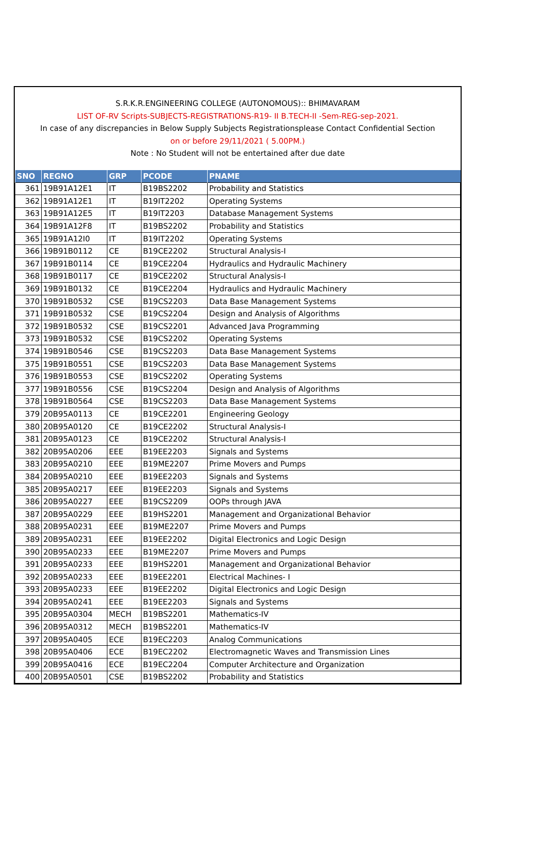S.R.K.R.ENGINEERING COLLEGE (AUTONOMOUS):: BHIMAVARAM
LIST OF-RV Scripts-SUBJECTS-REGISTRATIONS-R19- II B.TECH-II -Sem-REG-sep-2021.
In case of any discrepancies in Below Supply Subjects Registrationsplease Contact Confidential Section
on or before 29/11/2021 ( 5.00PM.)
Note : No Student will not be entertained after due date
| SNO | REGNO | GRP | PCODE | PNAME |
| --- | --- | --- | --- | --- |
| 361 | 19B91A12E1 | IT | B19BS2202 | Probability and Statistics |
| 362 | 19B91A12E1 | IT | B19IT2202 | Operating Systems |
| 363 | 19B91A12E5 | IT | B19IT2203 | Database Management Systems |
| 364 | 19B91A12F8 | IT | B19BS2202 | Probability and Statistics |
| 365 | 19B91A12I0 | IT | B19IT2202 | Operating Systems |
| 366 | 19B91B0112 | CE | B19CE2202 | Structural Analysis-I |
| 367 | 19B91B0114 | CE | B19CE2204 | Hydraulics and Hydraulic Machinery |
| 368 | 19B91B0117 | CE | B19CE2202 | Structural Analysis-I |
| 369 | 19B91B0132 | CE | B19CE2204 | Hydraulics and Hydraulic Machinery |
| 370 | 19B91B0532 | CSE | B19CS2203 | Data Base Management Systems |
| 371 | 19B91B0532 | CSE | B19CS2204 | Design and Analysis of Algorithms |
| 372 | 19B91B0532 | CSE | B19CS2201 | Advanced Java Programming |
| 373 | 19B91B0532 | CSE | B19CS2202 | Operating Systems |
| 374 | 19B91B0546 | CSE | B19CS2203 | Data Base Management Systems |
| 375 | 19B91B0551 | CSE | B19CS2203 | Data Base Management Systems |
| 376 | 19B91B0553 | CSE | B19CS2202 | Operating Systems |
| 377 | 19B91B0556 | CSE | B19CS2204 | Design and Analysis of Algorithms |
| 378 | 19B91B0564 | CSE | B19CS2203 | Data Base Management Systems |
| 379 | 20B95A0113 | CE | B19CE2201 | Engineering Geology |
| 380 | 20B95A0120 | CE | B19CE2202 | Structural Analysis-I |
| 381 | 20B95A0123 | CE | B19CE2202 | Structural Analysis-I |
| 382 | 20B95A0206 | EEE | B19EE2203 | Signals and Systems |
| 383 | 20B95A0210 | EEE | B19ME2207 | Prime Movers and Pumps |
| 384 | 20B95A0210 | EEE | B19EE2203 | Signals and Systems |
| 385 | 20B95A0217 | EEE | B19EE2203 | Signals and Systems |
| 386 | 20B95A0227 | EEE | B19CS2209 | OOPs through JAVA |
| 387 | 20B95A0229 | EEE | B19HS2201 | Management and Organizational Behavior |
| 388 | 20B95A0231 | EEE | B19ME2207 | Prime Movers and Pumps |
| 389 | 20B95A0231 | EEE | B19EE2202 | Digital Electronics and Logic Design |
| 390 | 20B95A0233 | EEE | B19ME2207 | Prime Movers and Pumps |
| 391 | 20B95A0233 | EEE | B19HS2201 | Management and Organizational Behavior |
| 392 | 20B95A0233 | EEE | B19EE2201 | Electrical Machines- I |
| 393 | 20B95A0233 | EEE | B19EE2202 | Digital Electronics and Logic Design |
| 394 | 20B95A0241 | EEE | B19EE2203 | Signals and Systems |
| 395 | 20B95A0304 | MECH | B19BS2201 | Mathematics-IV |
| 396 | 20B95A0312 | MECH | B19BS2201 | Mathematics-IV |
| 397 | 20B95A0405 | ECE | B19EC2203 | Analog Communications |
| 398 | 20B95A0406 | ECE | B19EC2202 | Electromagnetic Waves and Transmission Lines |
| 399 | 20B95A0416 | ECE | B19EC2204 | Computer Architecture and Organization |
| 400 | 20B95A0501 | CSE | B19BS2202 | Probability and Statistics |